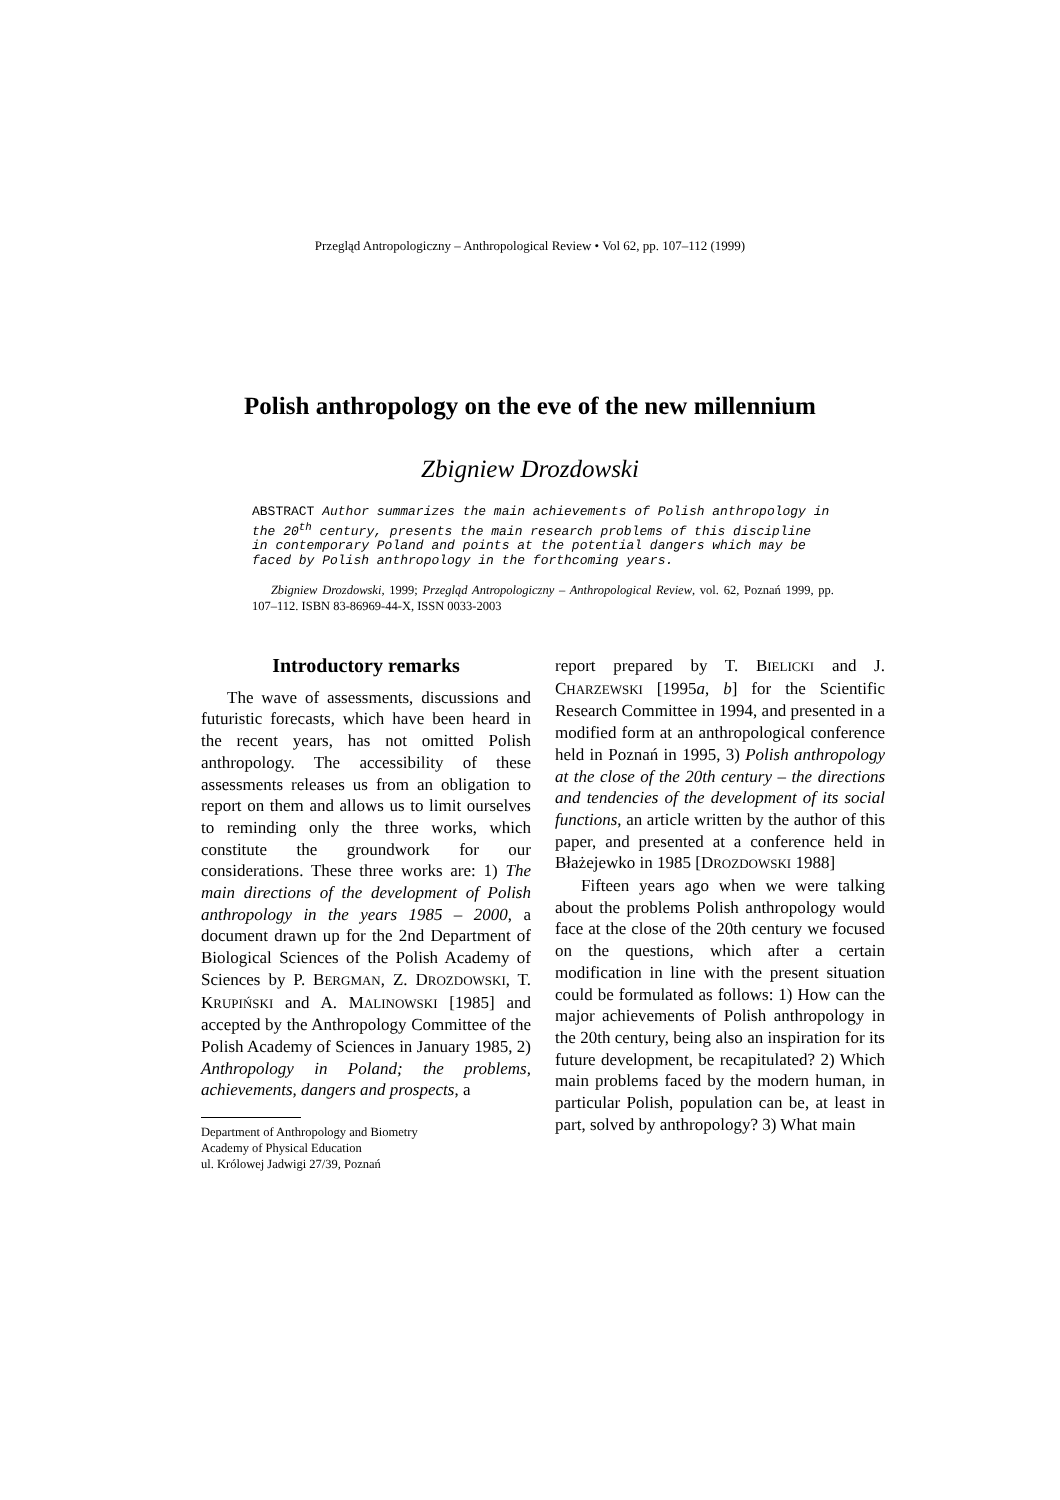Przegląd Antropologiczny – Anthropological Review • Vol 62, pp. 107–112 (1999)
Polish anthropology on the eve of the new millennium
Zbigniew Drozdowski
ABSTRACT Author summarizes the main achievements of Polish anthropology in the 20<sup>th</sup> century, presents the main research problems of this discipline in contemporary Poland and points at the potential dangers which may be faced by Polish anthropology in the forthcoming years.
Zbigniew Drozdowski, 1999; Przegląd Antropologiczny – Anthropological Review, vol. 62, Poznań 1999, pp. 107–112. ISBN 83-86969-44-X, ISSN 0033-2003
Introductory remarks
The wave of assessments, discussions and futuristic forecasts, which have been heard in the recent years, has not omitted Polish anthropology. The accessibility of these assessments releases us from an obligation to report on them and allows us to limit ourselves to reminding only the three works, which constitute the groundwork for our considerations. These three works are: 1) The main directions of the development of Polish anthropology in the years 1985 – 2000, a document drawn up for the 2nd Department of Biological Sciences of the Polish Academy of Sciences by P. BERGMAN, Z. DROZDOWSKI, T. KRUPIŃSKI and A. MALINOWSKI [1985] and accepted by the Anthropology Committee of the Polish Academy of Sciences in January 1985, 2) Anthropology in Poland; the problems, achievements, dangers and prospects, a
Department of Anthropology and Biometry
Academy of Physical Education
ul. Królowej Jadwigi 27/39, Poznań
report prepared by T. BIELICKI and J. CHARZEWSKI [1995a, b] for the Scientific Research Committee in 1994, and presented in a modified form at an anthropological conference held in Poznań in 1995, 3) Polish anthropology at the close of the 20th century – the directions and tendencies of the development of its social functions, an article written by the author of this paper, and presented at a conference held in Błażejewko in 1985 [DROZDOWSKI 1988]
Fifteen years ago when we were talking about the problems Polish anthropology would face at the close of the 20th century we focused on the questions, which after a certain modification in line with the present situation could be formulated as follows: 1) How can the major achievements of Polish anthropology in the 20th century, being also an inspiration for its future development, be recapitulated? 2) Which main problems faced by the modern human, in particular Polish, population can be, at least in part, solved by anthropology? 3) What main